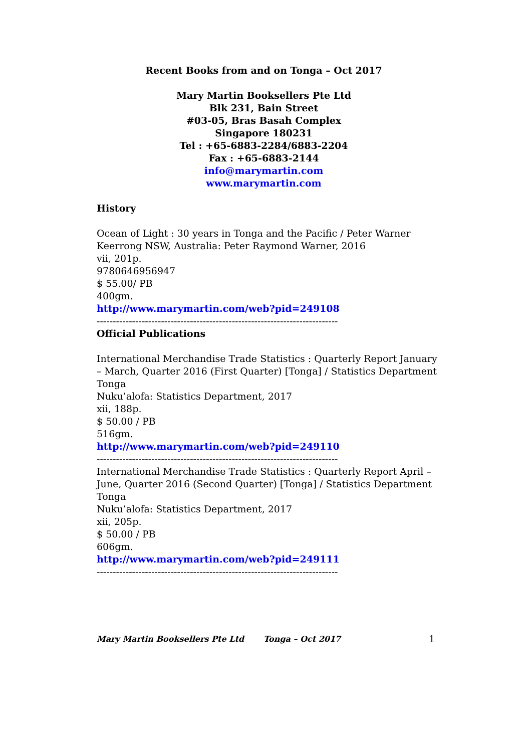Recent Books from and on Tonga – Oct 2017
Mary Martin Booksellers Pte Ltd
Blk 231, Bain Street
#03-05, Bras Basah Complex
Singapore 180231
Tel : +65-6883-2284/6883-2204
Fax : +65-6883-2144
info@marymartin.com
www.marymartin.com
History
Ocean of Light : 30 years in Tonga and the Pacific / Peter Warner
Keerrong NSW, Australia: Peter Raymond Warner, 2016
vii, 201p.
9780646956947
$ 55.00/ PB
400gm.
http://www.marymartin.com/web?pid=249108
---------------------------------------------------------------------------
Official Publications
International Merchandise Trade Statistics : Quarterly Report January – March, Quarter 2016 (First Quarter) [Tonga] / Statistics Department Tonga
Nuku’alofa: Statistics Department, 2017
xii, 188p.
$ 50.00 / PB
516gm.
http://www.marymartin.com/web?pid=249110
---------------------------------------------------------------------------
International Merchandise Trade Statistics : Quarterly Report April – June, Quarter 2016 (Second Quarter) [Tonga] / Statistics Department Tonga
Nuku’alofa: Statistics Department, 2017
xii, 205p.
$ 50.00 / PB
606gm.
http://www.marymartin.com/web?pid=249111
---------------------------------------------------------------------------
Mary Martin Booksellers Pte Ltd Tonga – Oct 2017 1